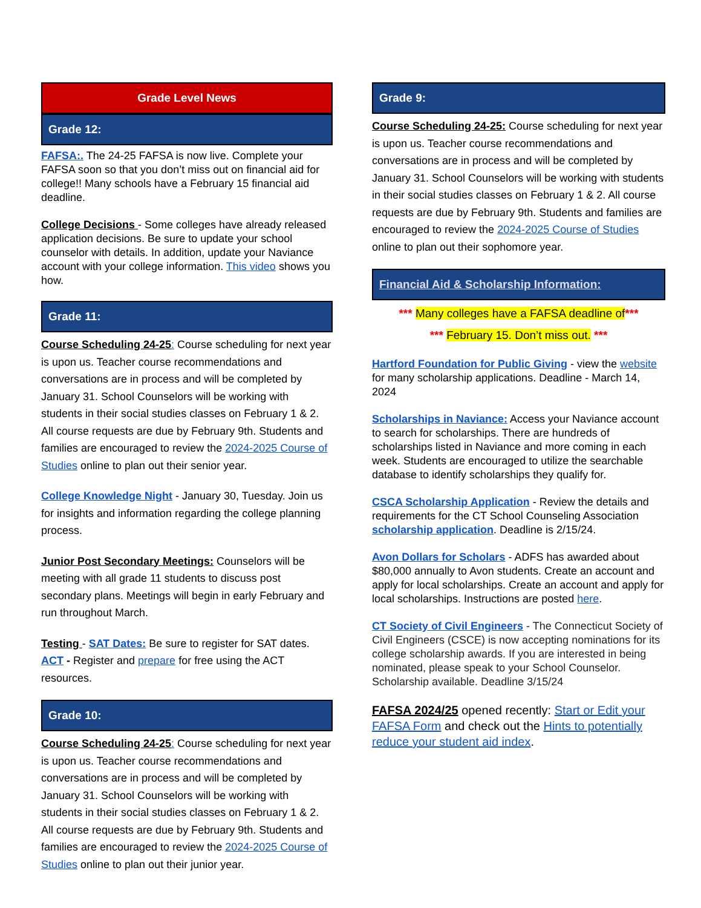Grade Level News
Grade 12:
FAFSA:. The 24-25 FAFSA is now live. Complete your FAFSA soon so that you don’t miss out on financial aid for college!! Many schools have a February 15 financial aid deadline.
College Decisions - Some colleges have already released application decisions. Be sure to update your school counselor with details. In addition, update your Naviance account with your college information. This video shows you how.
Grade 11:
Course Scheduling 24-25: Course scheduling for next year is upon us. Teacher course recommendations and conversations are in process and will be completed by January 31. School Counselors will be working with students in their social studies classes on February 1 & 2. All course requests are due by February 9th. Students and families are encouraged to review the 2024-2025 Course of Studies online to plan out their senior year.
College Knowledge Night - January 30, Tuesday. Join us for insights and information regarding the college planning process.
Junior Post Secondary Meetings: Counselors will be meeting with all grade 11 students to discuss post secondary plans. Meetings will begin in early February and run throughout March.
Testing - SAT Dates: Be sure to register for SAT dates. ACT - Register and prepare for free using the ACT resources.
Grade 10:
Course Scheduling 24-25: Course scheduling for next year is upon us. Teacher course recommendations and conversations are in process and will be completed by January 31. School Counselors will be working with students in their social studies classes on February 1 & 2. All course requests are due by February 9th. Students and families are encouraged to review the 2024-2025 Course of Studies online to plan out their junior year.
Grade 9:
Course Scheduling 24-25: Course scheduling for next year is upon us. Teacher course recommendations and conversations are in process and will be completed by January 31. School Counselors will be working with students in their social studies classes on February 1 & 2. All course requests are due by February 9th. Students and families are encouraged to review the 2024-2025 Course of Studies online to plan out their sophomore year.
Financial Aid & Scholarship Information:
*** Many colleges have a FAFSA deadline of***
*** February 15. Don’t miss out. ***
Hartford Foundation for Public Giving - view the website for many scholarship applications. Deadline - March 14, 2024
Scholarships in Naviance: Access your Naviance account to search for scholarships. There are hundreds of scholarships listed in Naviance and more coming in each week. Students are encouraged to utilize the searchable database to identify scholarships they qualify for.
CSCA Scholarship Application - Review the details and requirements for the CT School Counseling Association scholarship application. Deadline is 2/15/24.
Avon Dollars for Scholars - ADFS has awarded about $80,000 annually to Avon students. Create an account and apply for local scholarships. Create an account and apply for local scholarships. Instructions are posted here.
CT Society of Civil Engineers - The Connecticut Society of Civil Engineers (CSCE) is now accepting nominations for its college scholarship awards. If you are interested in being nominated, please speak to your School Counselor. Scholarship available. Deadline 3/15/24
FAFSA 2024/25 opened recently: Start or Edit your FAFSA Form and check out the Hints to potentially reduce your student aid index.